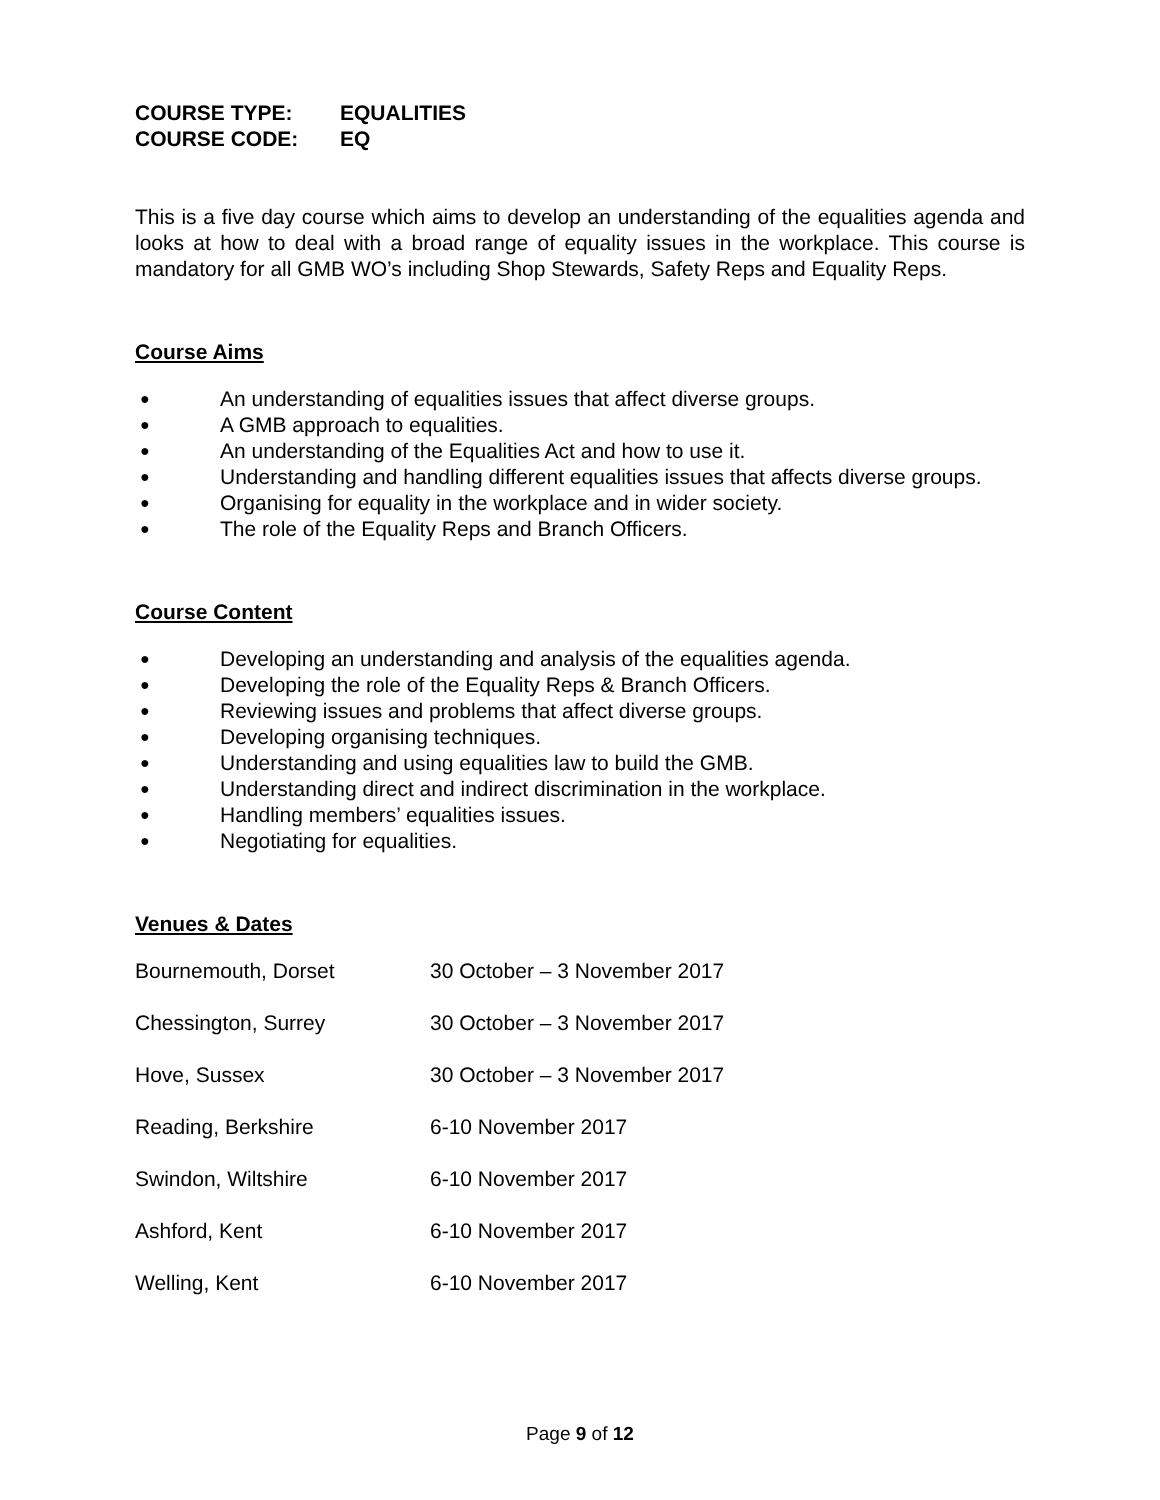COURSE TYPE: EQUALITIES
COURSE CODE: EQ
This is a five day course which aims to develop an understanding of the equalities agenda and looks at how to deal with a broad range of equality issues in the workplace. This course is mandatory for all GMB WO’s including Shop Stewards, Safety Reps and Equality Reps.
Course Aims
● An understanding of equalities issues that affect diverse groups.
● A GMB approach to equalities.
● An understanding of the Equalities Act and how to use it.
● Understanding and handling different equalities issues that affects diverse groups.
● Organising for equality in the workplace and in wider society.
● The role of the Equality Reps and Branch Officers.
Course Content
● Developing an understanding and analysis of the equalities agenda.
● Developing the role of the Equality Reps & Branch Officers.
● Reviewing issues and problems that affect diverse groups.
● Developing organising techniques.
● Understanding and using equalities law to build the GMB.
● Understanding direct and indirect discrimination in the workplace.
● Handling members’ equalities issues.
● Negotiating for equalities.
Venues & Dates
| Bournemouth, Dorset | 30 October – 3 November 2017 |
| Chessington, Surrey | 30 October – 3 November 2017 |
| Hove, Sussex | 30 October – 3 November 2017 |
| Reading, Berkshire | 6-10 November 2017 |
| Swindon, Wiltshire | 6-10 November 2017 |
| Ashford, Kent | 6-10 November 2017 |
| Welling, Kent | 6-10 November 2017 |
Page 9 of 12